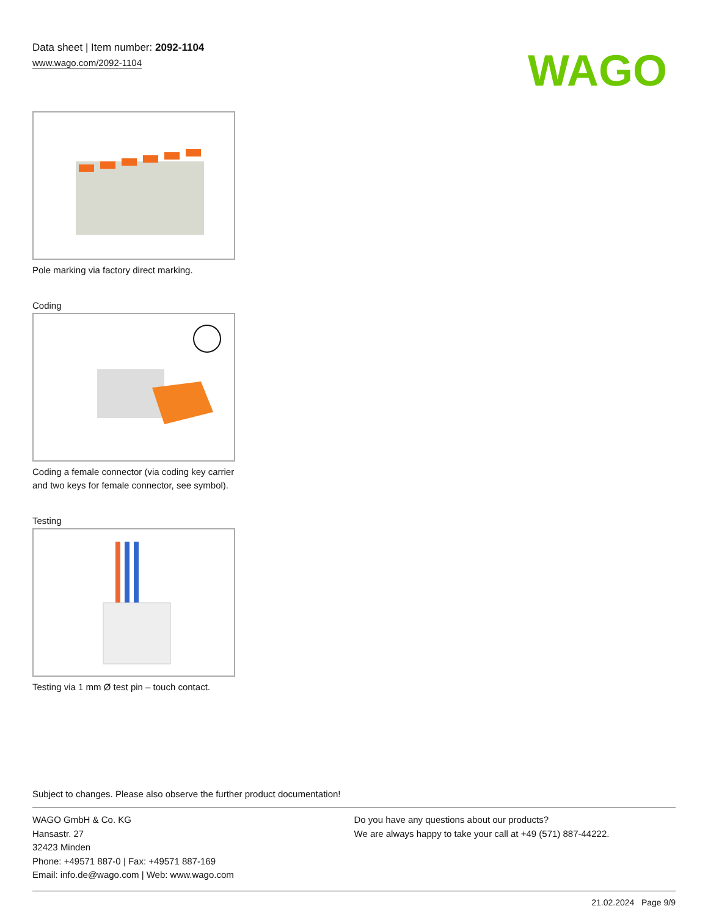Data sheet | Item number: 2092-1104
www.wago.com/2092-1104
WAGO
Pole marking via factory direct marking.
Coding
Coding a female connector (via coding key carrier and two keys for female connector, see symbol).
Testing
Testing via 1 mm Ø test pin – touch contact.
Subject to changes. Please also observe the further product documentation!
WAGO GmbH & Co. KG
Hansastr. 27
32423 Minden
Phone: +49571 887-0 | Fax: +49571 887-169
Email: info.de@wago.com | Web: www.wago.com
Do you have any questions about our products?
We are always happy to take your call at +49 (571) 887-44222.
21.02.2024 Page 9/9